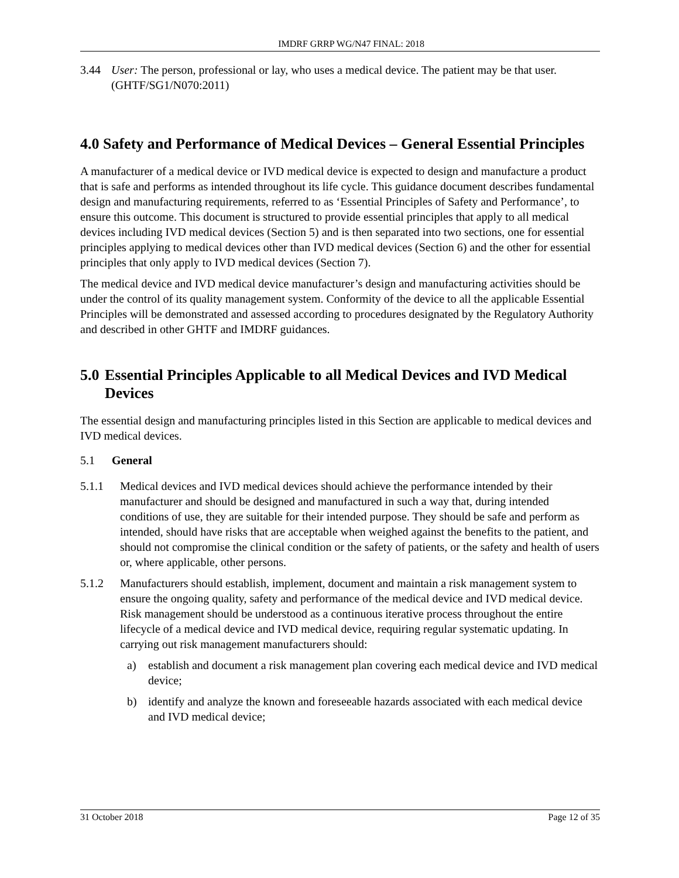IMDRF GRRP WG/N47 FINAL: 2018
3.44 User: The person, professional or lay, who uses a medical device. The patient may be that user. (GHTF/SG1/N070:2011)
4.0 Safety and Performance of Medical Devices – General Essential Principles
A manufacturer of a medical device or IVD medical device is expected to design and manufacture a product that is safe and performs as intended throughout its life cycle. This guidance document describes fundamental design and manufacturing requirements, referred to as ‘Essential Principles of Safety and Performance’, to ensure this outcome. This document is structured to provide essential principles that apply to all medical devices including IVD medical devices (Section 5) and is then separated into two sections, one for essential principles applying to medical devices other than IVD medical devices (Section 6) and the other for essential principles that only apply to IVD medical devices (Section 7).
The medical device and IVD medical device manufacturer’s design and manufacturing activities should be under the control of its quality management system. Conformity of the device to all the applicable Essential Principles will be demonstrated and assessed according to procedures designated by the Regulatory Authority and described in other GHTF and IMDRF guidances.
5.0 Essential Principles Applicable to all Medical Devices and IVD Medical Devices
The essential design and manufacturing principles listed in this Section are applicable to medical devices and IVD medical devices.
5.1 General
5.1.1 Medical devices and IVD medical devices should achieve the performance intended by their manufacturer and should be designed and manufactured in such a way that, during intended conditions of use, they are suitable for their intended purpose. They should be safe and perform as intended, should have risks that are acceptable when weighed against the benefits to the patient, and should not compromise the clinical condition or the safety of patients, or the safety and health of users or, where applicable, other persons.
5.1.2 Manufacturers should establish, implement, document and maintain a risk management system to ensure the ongoing quality, safety and performance of the medical device and IVD medical device. Risk management should be understood as a continuous iterative process throughout the entire lifecycle of a medical device and IVD medical device, requiring regular systematic updating. In carrying out risk management manufacturers should:
a) establish and document a risk management plan covering each medical device and IVD medical device;
b) identify and analyze the known and foreseeable hazards associated with each medical device and IVD medical device;
31 October 2018 Page 12 of 35